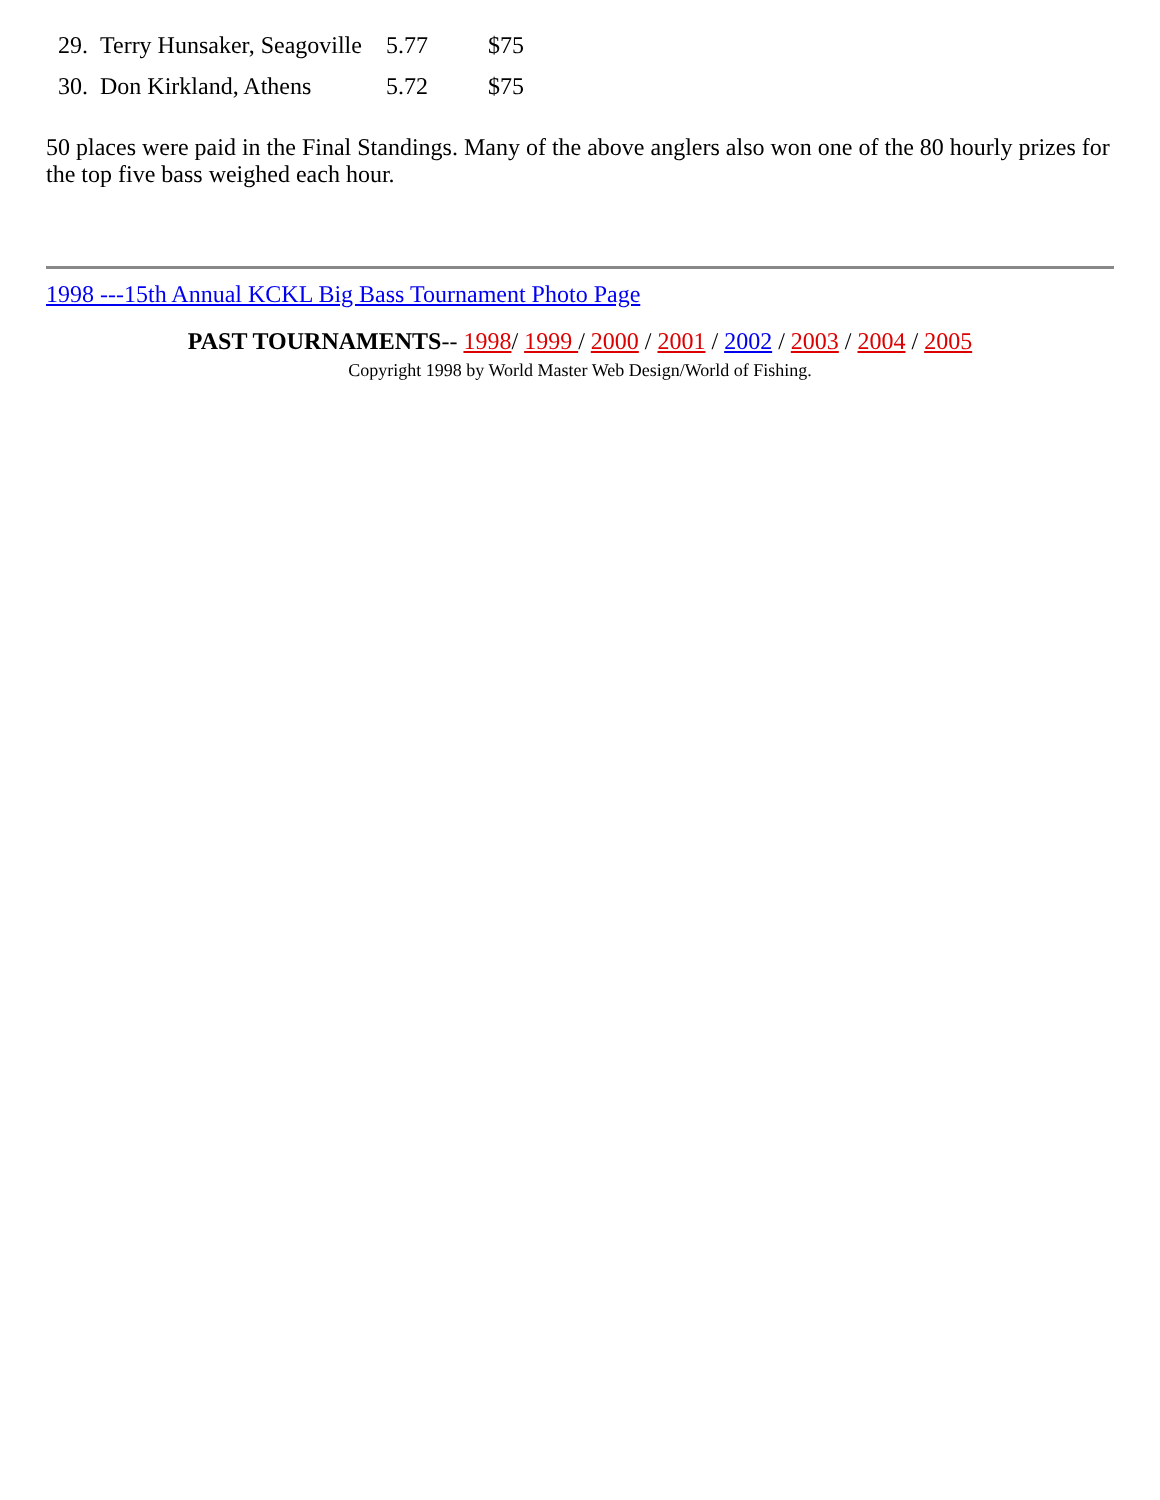| 29. | Terry Hunsaker, Seagoville | 5.77 | $75 |
| 30. | Don Kirkland, Athens | 5.72 | $75 |
50 places were paid in the Final Standings. Many of the above anglers also won one of the 80 hourly prizes for the top five bass weighed each hour.
1998 ---15th Annual KCKL Big Bass Tournament Photo Page
PAST TOURNAMENTS-- 1998/ 1999 / 2000 / 2001 / 2002 / 2003 / 2004 / 2005
Copyright 1998 by World Master Web Design/World of Fishing.